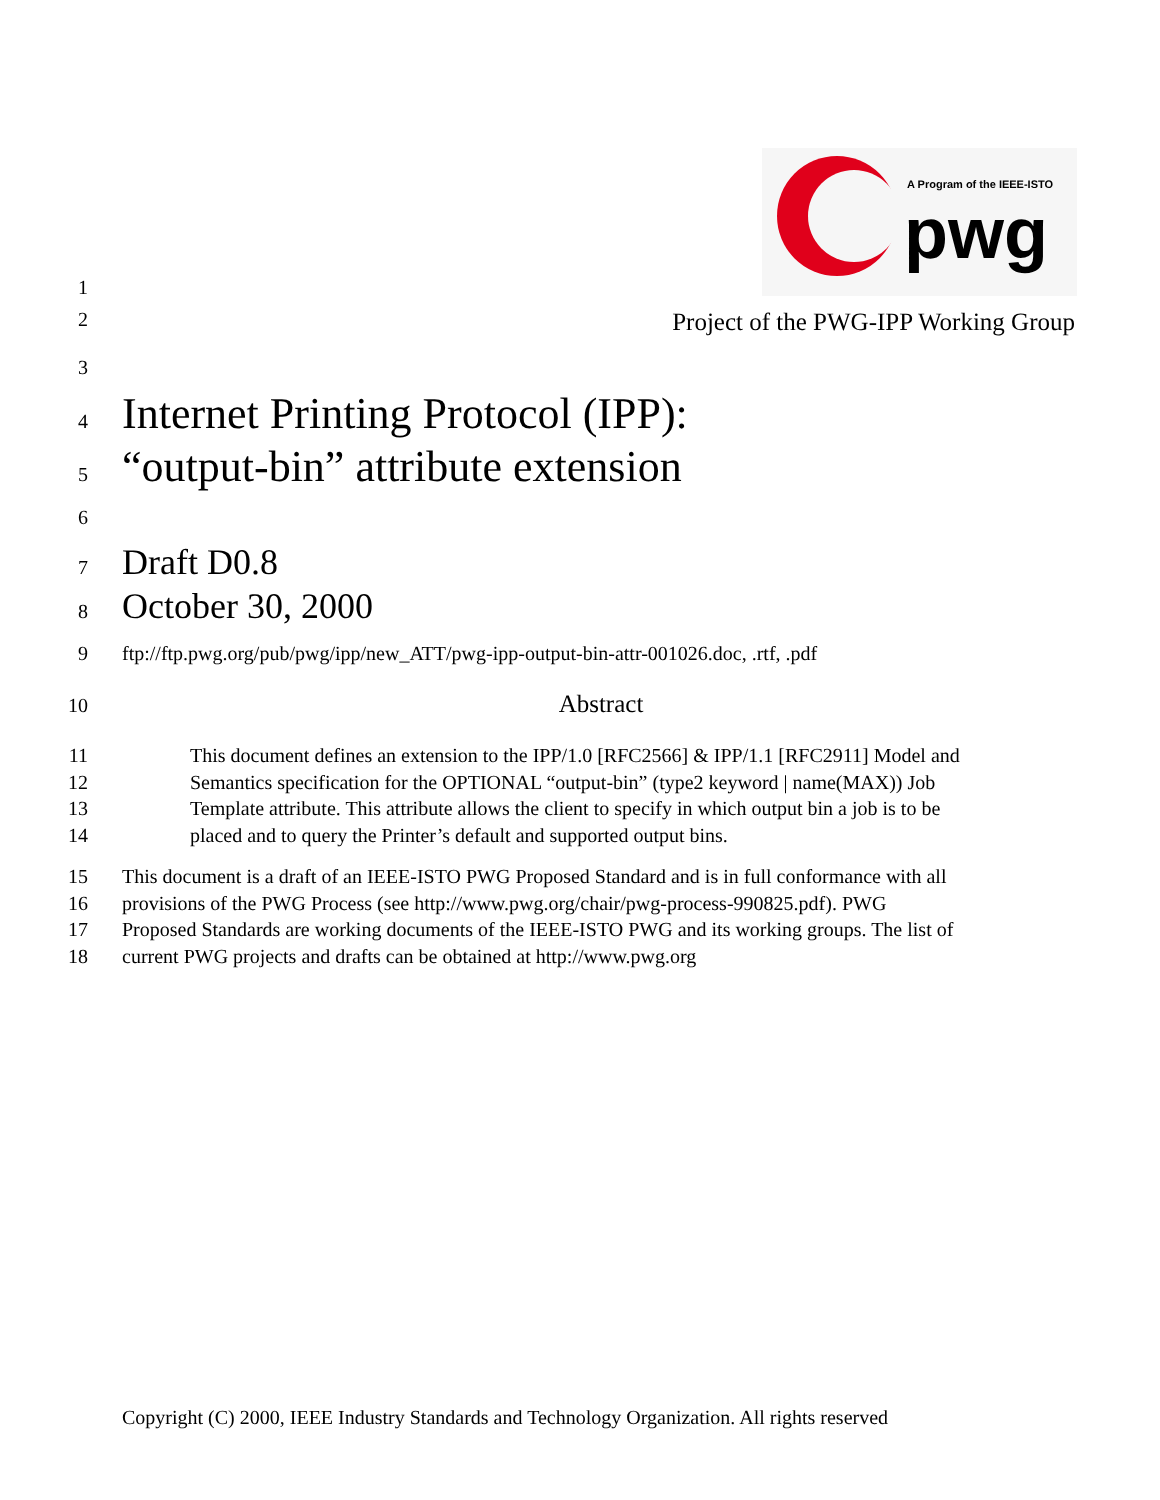A Program of the IEEE-ISTO
pwg
1
2 Project of the PWG-IPP Working Group
3
4 Internet Printing Protocol (IPP):
5 “output-bin” attribute extension
6
7 Draft D0.8
8 October 30, 2000
9 ftp://ftp.pwg.org/pub/pwg/ipp/new_ATT/pwg-ipp-output-bin-attr-001026.doc, .rtf, .pdf
10 Abstract
11
12
13
14 This document defines an extension to the IPP/1.0 [RFC2566] & IPP/1.1 [RFC2911] Model and
Semantics specification for the OPTIONAL “output-bin” (type2 keyword | name(MAX)) Job
Template attribute. This attribute allows the client to specify in which output bin a job is to be
placed and to query the Printer’s default and supported output bins.
15
16
17
18 This document is a draft of an IEEE-ISTO PWG Proposed Standard and is in full conformance with all
provisions of the PWG Process (see http://www.pwg.org/chair/pwg-process-990825.pdf). PWG
Proposed Standards are working documents of the IEEE-ISTO PWG and its working groups. The list of
current PWG projects and drafts can be obtained at http://www.pwg.org
Copyright (C) 2000, IEEE Industry Standards and Technology Organization. All rights reserved